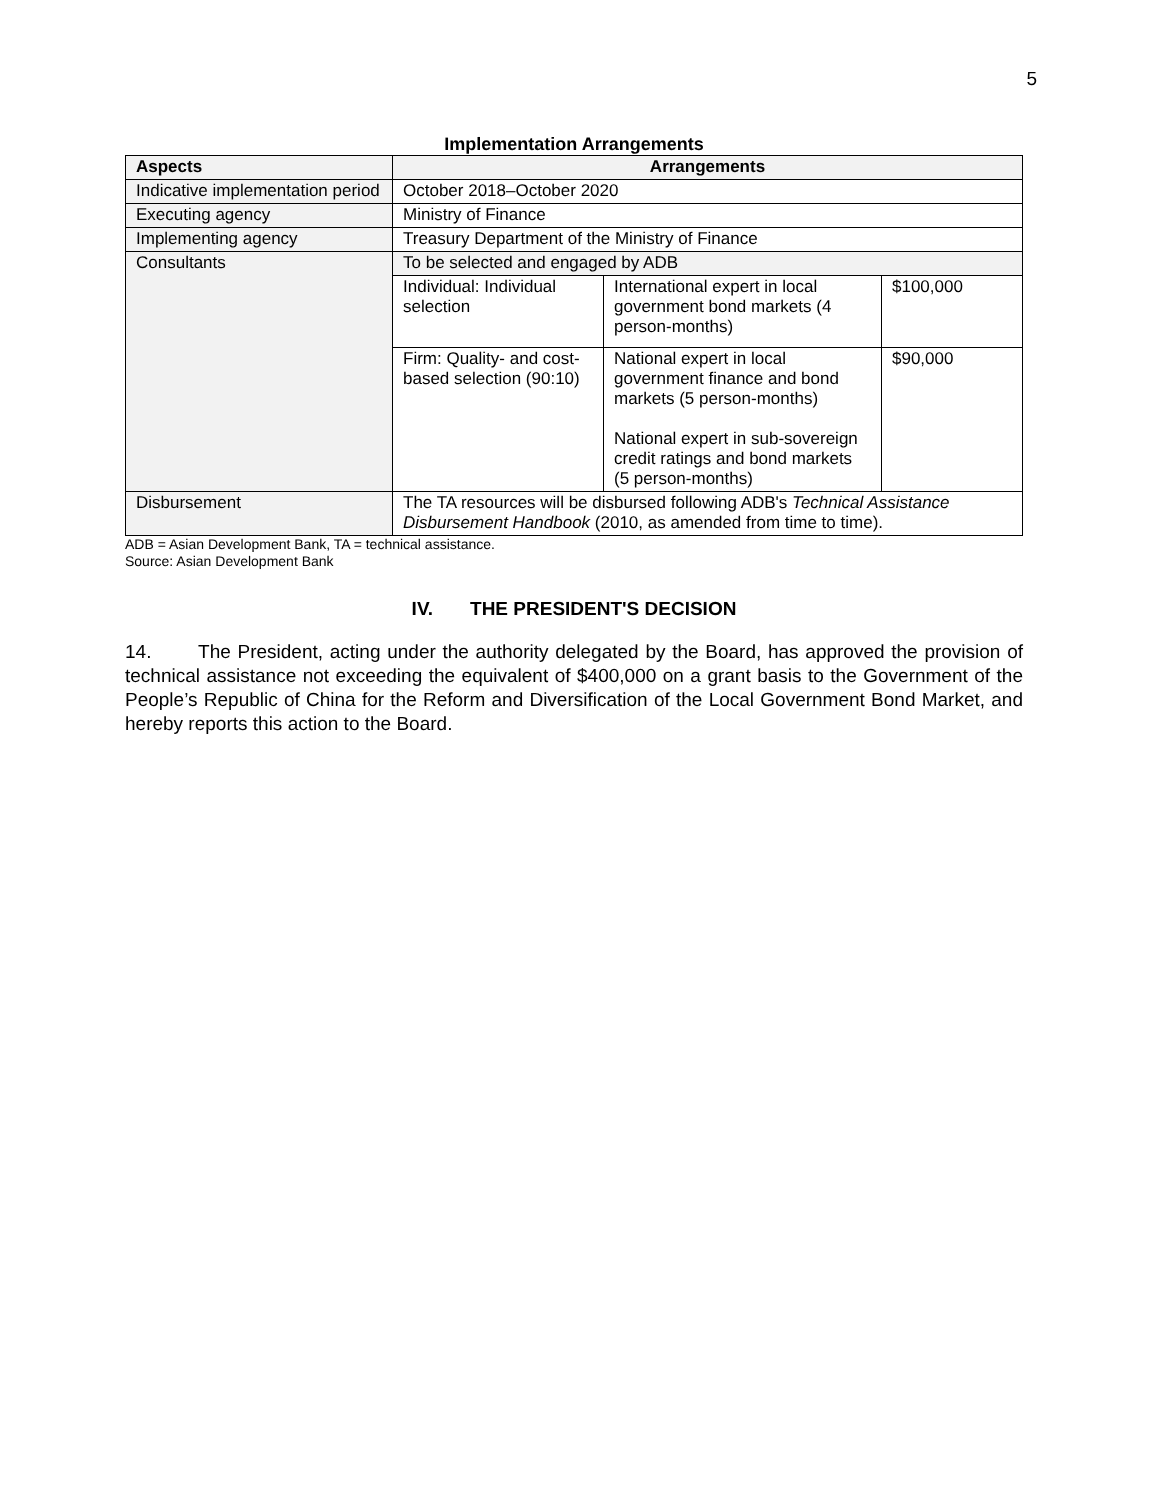5
Implementation Arrangements
| Aspects | Arrangements | | |
| --- | --- | --- | --- |
| Indicative implementation period | October 2018–October 2020 | | |
| Executing agency | Ministry of Finance | | |
| Implementing agency | Treasury Department of the Ministry of Finance | | |
| Consultants | To be selected and engaged by ADB | | |
| | Individual: Individual selection | International expert in local government bond markets (4 person-months) | $100,000 |
| | Firm: Quality- and cost-based selection (90:10) | National expert in local government finance and bond markets (5 person-months) National expert in sub-sovereign credit ratings and bond markets (5 person-months) | $90,000 |
| Disbursement | The TA resources will be disbursed following ADB's Technical Assistance Disbursement Handbook (2010, as amended from time to time). | | |
ADB = Asian Development Bank, TA = technical assistance.
Source: Asian Development Bank
IV. THE PRESIDENT'S DECISION
14. The President, acting under the authority delegated by the Board, has approved the provision of technical assistance not exceeding the equivalent of $400,000 on a grant basis to the Government of the People’s Republic of China for the Reform and Diversification of the Local Government Bond Market, and hereby reports this action to the Board.